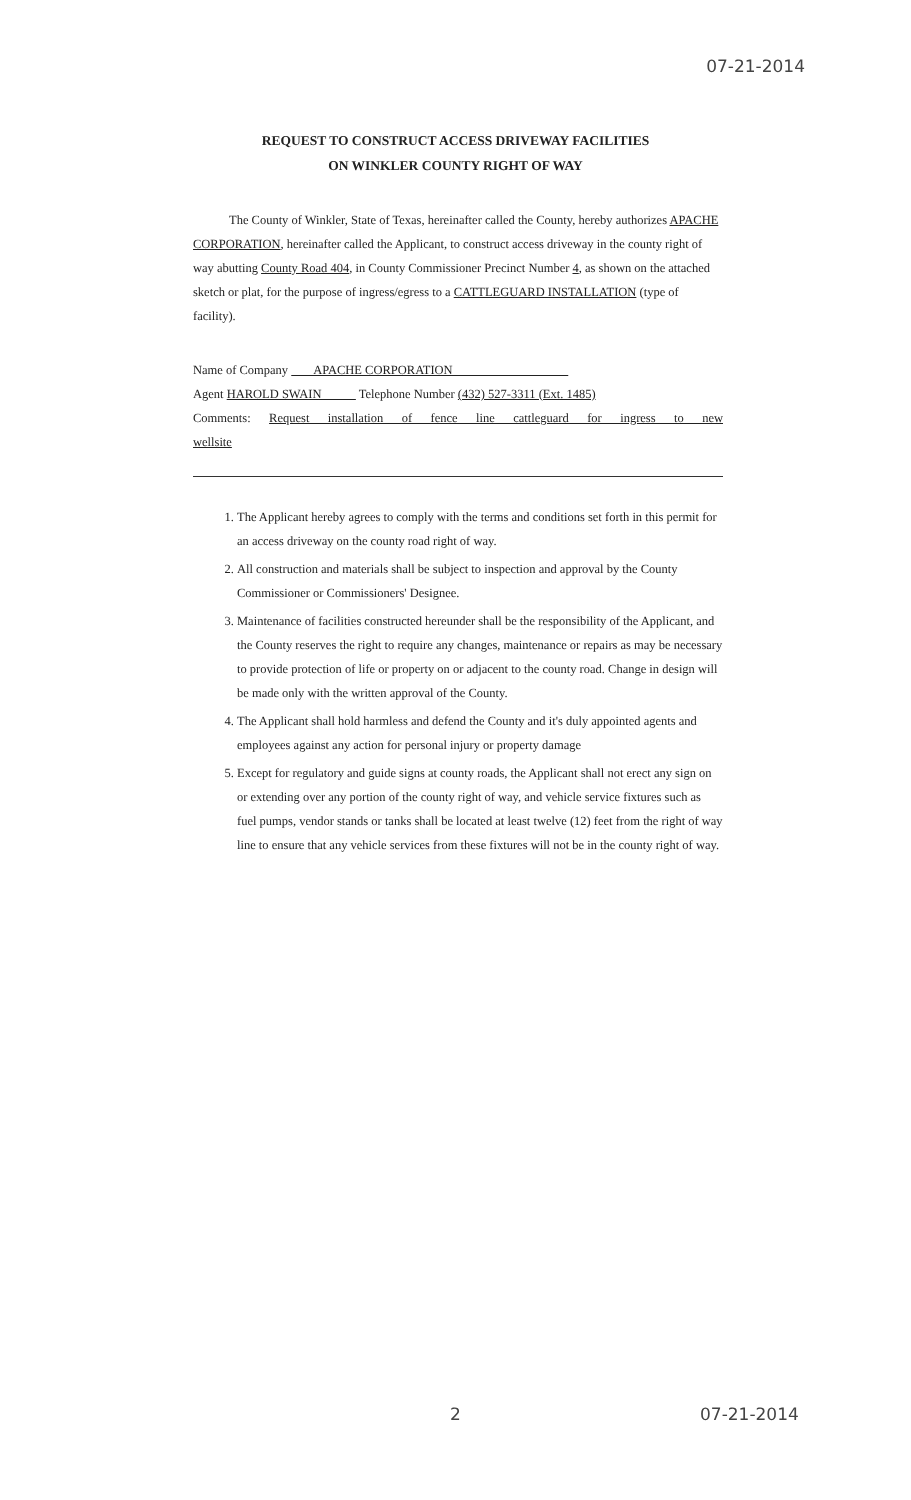07-21-2014
REQUEST TO CONSTRUCT ACCESS DRIVEWAY FACILITIES
ON WINKLER COUNTY RIGHT OF WAY
The County of Winkler, State of Texas, hereinafter called the County, hereby authorizes APACHE CORPORATION, hereinafter called the Applicant, to construct access driveway in the county right of way abutting County Road 404, in County Commissioner Precinct Number 4, as shown on the attached sketch or plat, for the purpose of ingress/egress to a CATTLEGUARD INSTALLATION (type of facility).
Name of Company APACHE CORPORATION
Agent HAROLD SWAIN Telephone Number (432) 527-3311 (Ext. 1485)
Comments: Request installation of fence line cattleguard for ingress to new
wellsite
1. The Applicant hereby agrees to comply with the terms and conditions set forth in this permit for an access driveway on the county road right of way.
2. All construction and materials shall be subject to inspection and approval by the County Commissioner or Commissioners' Designee.
3. Maintenance of facilities constructed hereunder shall be the responsibility of the Applicant, and the County reserves the right to require any changes, maintenance or repairs as may be necessary to provide protection of life or property on or adjacent to the county road. Change in design will be made only with the written approval of the County.
4. The Applicant shall hold harmless and defend the County and it's duly appointed agents and employees against any action for personal injury or property damage
5. Except for regulatory and guide signs at county roads, the Applicant shall not erect any sign on or extending over any portion of the county right of way, and vehicle service fixtures such as fuel pumps, vendor stands or tanks shall be located at least twelve (12) feet from the right of way line to ensure that any vehicle services from these fixtures will not be in the county right of way.
2 07-21-2014